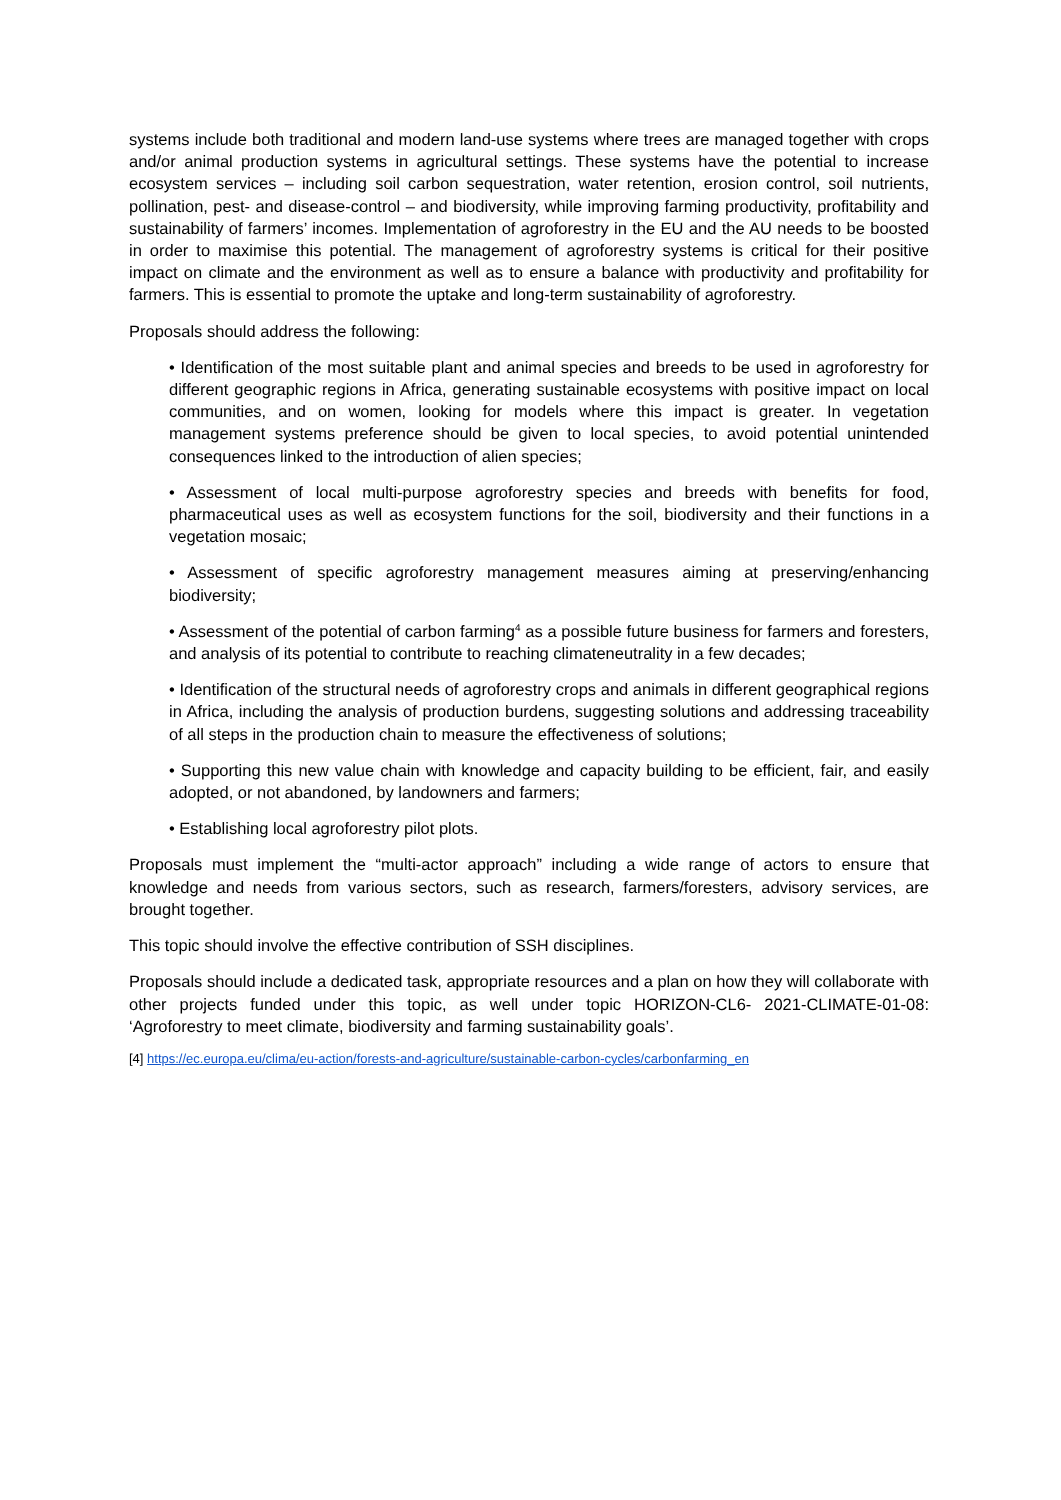systems include both traditional and modern land-use systems where trees are managed together with crops and/or animal production systems in agricultural settings. These systems have the potential to increase ecosystem services – including soil carbon sequestration, water retention, erosion control, soil nutrients, pollination, pest- and disease-control – and biodiversity, while improving farming productivity, profitability and sustainability of farmers’ incomes. Implementation of agroforestry in the EU and the AU needs to be boosted in order to maximise this potential. The management of agroforestry systems is critical for their positive impact on climate and the environment as well as to ensure a balance with productivity and profitability for farmers. This is essential to promote the uptake and long-term sustainability of agroforestry.
Proposals should address the following:
• Identification of the most suitable plant and animal species and breeds to be used in agroforestry for different geographic regions in Africa, generating sustainable ecosystems with positive impact on local communities, and on women, looking for models where this impact is greater. In vegetation management systems preference should be given to local species, to avoid potential unintended consequences linked to the introduction of alien species;
• Assessment of local multi-purpose agroforestry species and breeds with benefits for food, pharmaceutical uses as well as ecosystem functions for the soil, biodiversity and their functions in a vegetation mosaic;
• Assessment of specific agroforestry management measures aiming at preserving/enhancing biodiversity;
• Assessment of the potential of carbon farming<sup>4</sup> as a possible future business for farmers and foresters, and analysis of its potential to contribute to reaching climateneutrality in a few decades;
• Identification of the structural needs of agroforestry crops and animals in different geographical regions in Africa, including the analysis of production burdens, suggesting solutions and addressing traceability of all steps in the production chain to measure the effectiveness of solutions;
• Supporting this new value chain with knowledge and capacity building to be efficient, fair, and easily adopted, or not abandoned, by landowners and farmers;
• Establishing local agroforestry pilot plots.
Proposals must implement the “multi-actor approach” including a wide range of actors to ensure that knowledge and needs from various sectors, such as research, farmers/foresters, advisory services, are brought together.
This topic should involve the effective contribution of SSH disciplines.
Proposals should include a dedicated task, appropriate resources and a plan on how they will collaborate with other projects funded under this topic, as well under topic HORIZON-CL6- 2021-CLIMATE-01-08: ‘Agroforestry to meet climate, biodiversity and farming sustainability goals’.
[4] https://ec.europa.eu/clima/eu-action/forests-and-agriculture/sustainable-carbon-cycles/carbonfarming_en